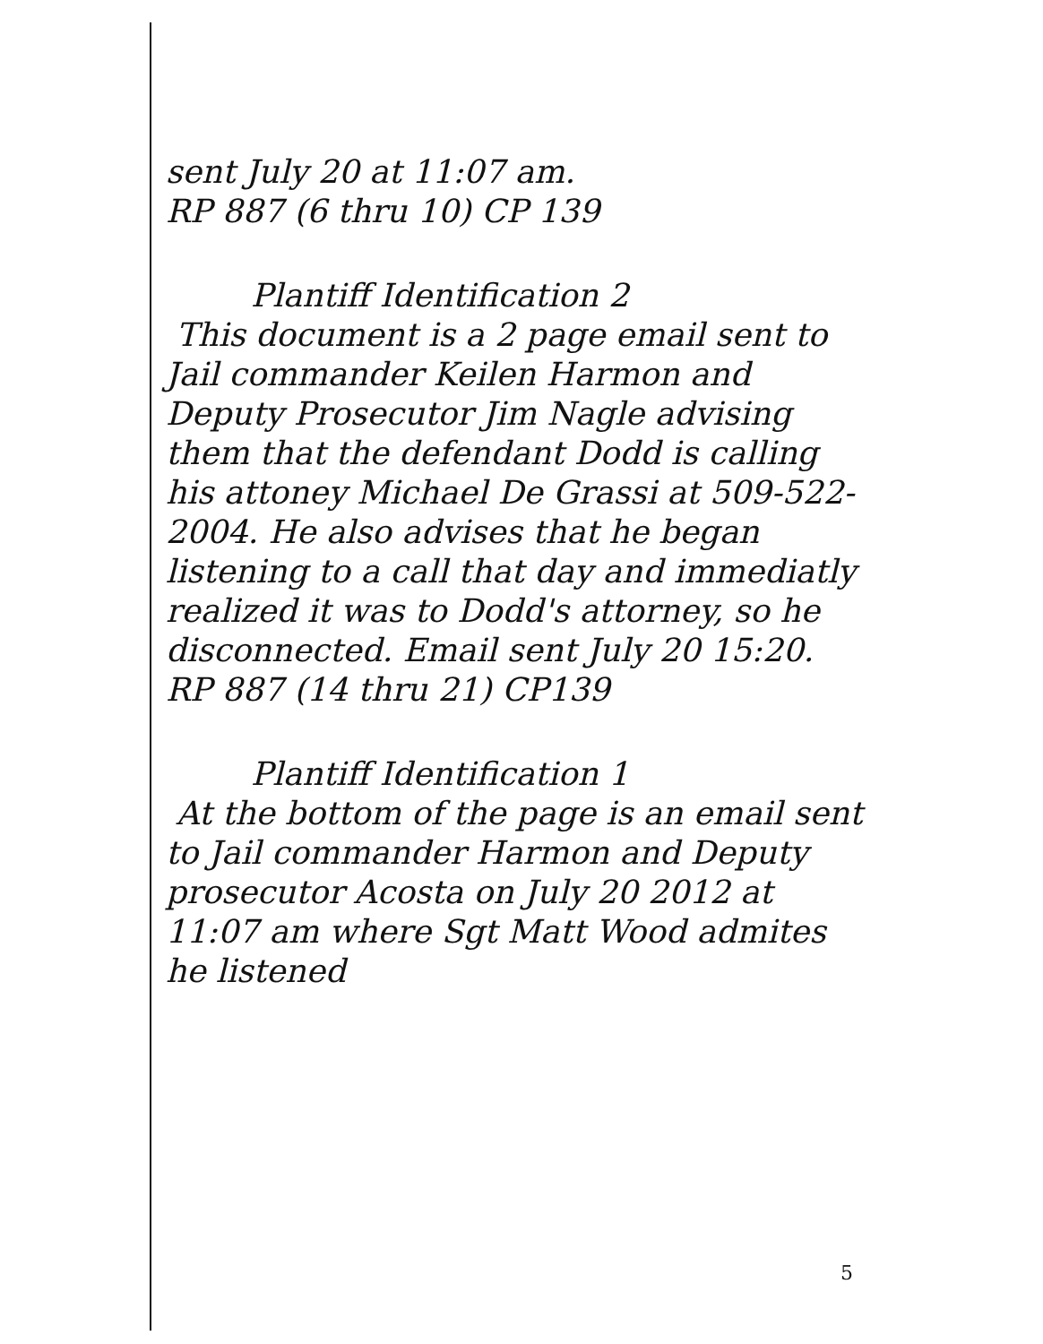sent July 20 at 11:07 am.
RP 887 (6 thru 10) CP 139
Plantiff Identification 2
This document is a 2 page email sent to Jail commander Keilen Harmon and Deputy Prosecutor Jim Nagle advising them that the defendant Dodd is calling his attoney Michael De Grassi at 509-522-2004. He also advises that he began listening to a call that day and immediatly realized it was to Dodd's attorney, so he disconnected. Email sent July 20 15:20. RP 887 (14 thru 21) CP139
Plantiff Identification 1
At the bottom of the page is an email sent to Jail commander Harmon and Deputy prosecutor Acosta on July 20 2012 at 11:07 am where Sgt Matt Wood admites he listened
5